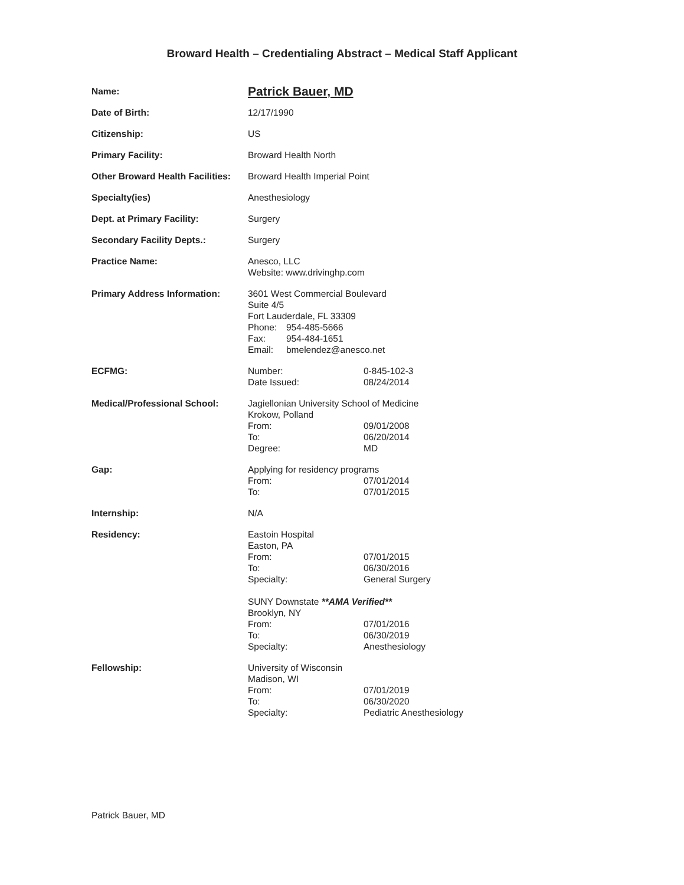Broward Health – Credentialing Abstract – Medical Staff Applicant
Name:
Patrick Bauer, MD
Date of Birth: 12/17/1990
Citizenship: US
Primary Facility: Broward Health North
Other Broward Health Facilities:
Broward Health Imperial Point
Specialty(ies) Anesthesiology
Dept. at Primary Facility: Surgery
Secondary Facility Depts.: Surgery
Practice Name: Anesco, LLC
Website: www.drivinghp.com
Primary Address Information: 3601 West Commercial Boulevard
Suite 4/5
Fort Lauderdale, FL 33309
Phone: 954-485-5666
Fax: 954-484-1651
Email: bmelendez@anesco.net
ECFMG: Number: 0-845-102-3
Date Issued: 08/24/2014
Medical/Professional School: Jagiellonian University School of Medicine
Krokow, Polland
From: 09/01/2008
To: 06/20/2014
Degree: MD
Gap: Applying for residency programs
From: 07/01/2014
To: 07/01/2015
Internship: N/A
Residency: Eastoin Hospital
Easton, PA
From: 07/01/2015
To: 06/30/2016
Specialty: General Surgery
SUNY Downstate **AMA Verified**
Brooklyn, NY
From: 07/01/2016
To: 06/30/2019
Specialty: Anesthesiology
Fellowship: University of Wisconsin
Madison, WI
From: 07/01/2019
To: 06/30/2020
Specialty: Pediatric Anesthesiology
Patrick Bauer, MD